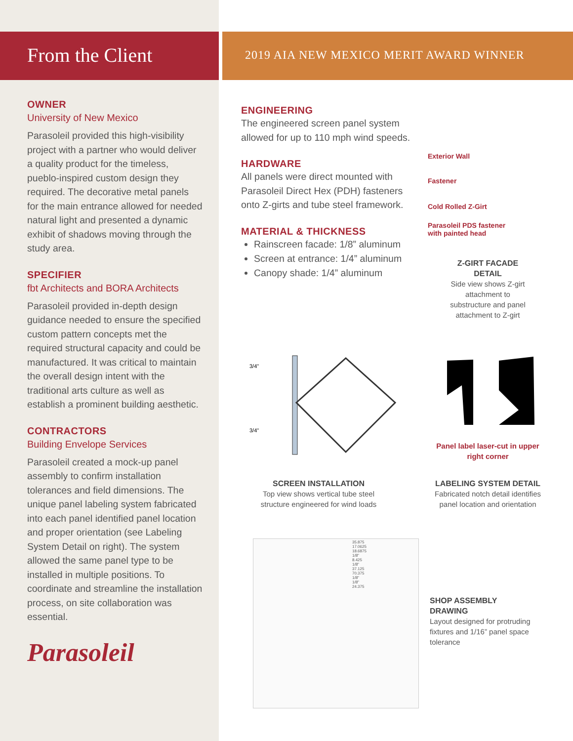From the Client 2019 AIA NEW MEXICO MERIT AWARD WINNER
OWNER
University of New Mexico
Parasoleil provided this high-visibility project with a partner who would deliver a quality product for the timeless, pueblo-inspired custom design they required. The decorative metal panels for the main entrance allowed for needed natural light and presented a dynamic exhibit of shadows moving through the study area.
SPECIFIER
fbt Architects and BORA Architects
Parasoleil provided in-depth design guidance needed to ensure the specified custom pattern concepts met the required structural capacity and could be manufactured. It was critical to maintain the overall design intent with the traditional arts culture as well as establish a prominent building aesthetic.
CONTRACTORS
Building Envelope Services
Parasoleil created a mock-up panel assembly to confirm installation tolerances and field dimensions. The unique panel labeling system fabricated into each panel identified panel location and proper orientation (see Labeling System Detail on right). The system allowed the same panel type to be installed in multiple positions. To coordinate and streamline the installation process, on site collaboration was essential.
Parasoleil
ENGINEERING
The engineered screen panel system allowed for up to 110 mph wind speeds.
HARDWARE
All panels were direct mounted with Parasoleil Direct Hex (PDH) fasteners onto Z-girts and tube steel framework.
MATERIAL & THICKNESS
Rainscreen facade: 1/8” aluminum
Screen at entrance: 1/4” aluminum
Canopy shade: 1/4” aluminum
Exterior Wall
Fastener
Cold Rolled Z-Girt
Parasoleil PDS fastener
with painted head
Z-GIRT FACADE DETAIL
Side view shows Z-girt attachment to substructure and panel attachment to Z-girt
3/4"
3/4"
Panel label laser-cut in upper right corner
SCREEN INSTALLATION
Top view shows vertical tube steel structure engineered for wind loads
LABELING SYSTEM DETAIL
Fabricated notch detail identifies panel location and orientation
35.875 17.0625 18.6875 1/8" 8.425 1/8" 37.125 70.375 1/8" 1/8" 24.375
SHOP ASSEMBLY
DRAWING
Layout designed for protruding fixtures and 1/16” panel space tolerance